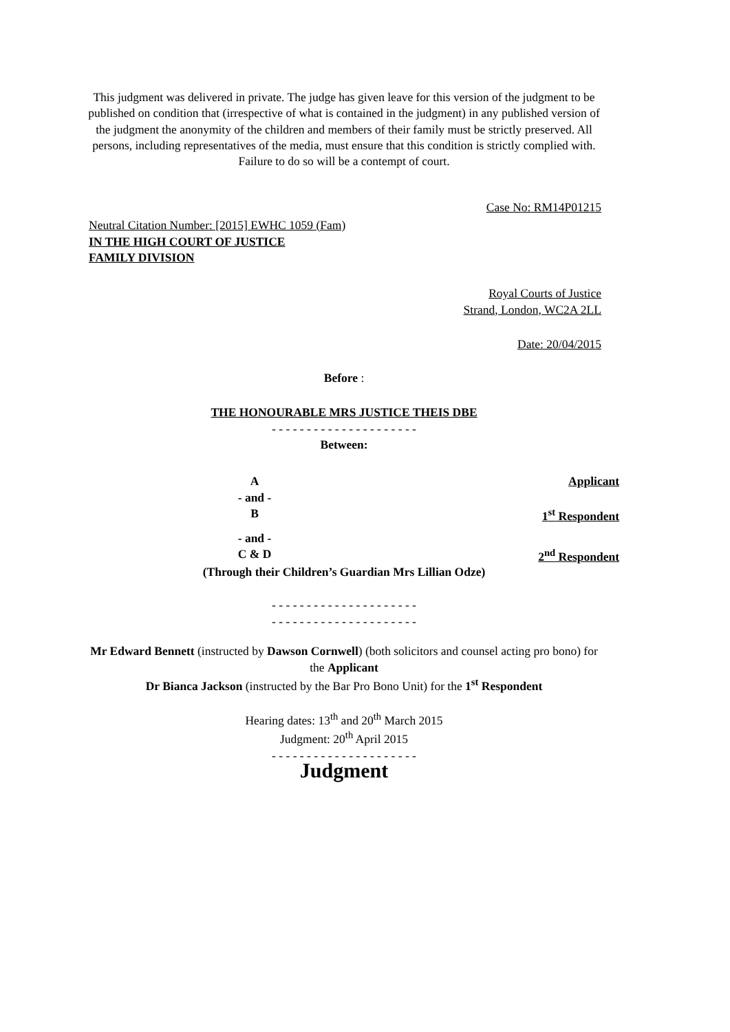This judgment was delivered in private. The judge has given leave for this version of the judgment to be published on condition that (irrespective of what is contained in the judgment) in any published version of the judgment the anonymity of the children and members of their family must be strictly preserved. All persons, including representatives of the media, must ensure that this condition is strictly complied with. Failure to do so will be a contempt of court.
Case No: RM14P01215
Neutral Citation Number: [2015] EWHC 1059 (Fam)
IN THE HIGH COURT OF JUSTICE
FAMILY DIVISION
Royal Courts of Justice
Strand, London, WC2A 2LL
Date: 20/04/2015
Before :
THE HONOURABLE MRS JUSTICE THEIS DBE
- - - - - - - - - - - - - - - - - - - - -
Between:
A Applicant
- and -
B 1<sup>st</sup> Respondent
- and -
C & D 2<sup>nd</sup> Respondent
(Through their Children’s Guardian Mrs Lillian Odze)
- - - - - - - - - - - - - - - - - - - - -
- - - - - - - - - - - - - - - - - - - - -
Mr Edward Bennett (instructed by Dawson Cornwell) (both solicitors and counsel acting pro bono) for the Applicant
Dr Bianca Jackson (instructed by the Bar Pro Bono Unit) for the 1<sup>st</sup> Respondent
Hearing dates: 13<sup>th</sup> and 20<sup>th</sup> March 2015
Judgment: 20<sup>th</sup> April 2015
- - - - - - - - - - - - - - - - - - - - -
Judgment